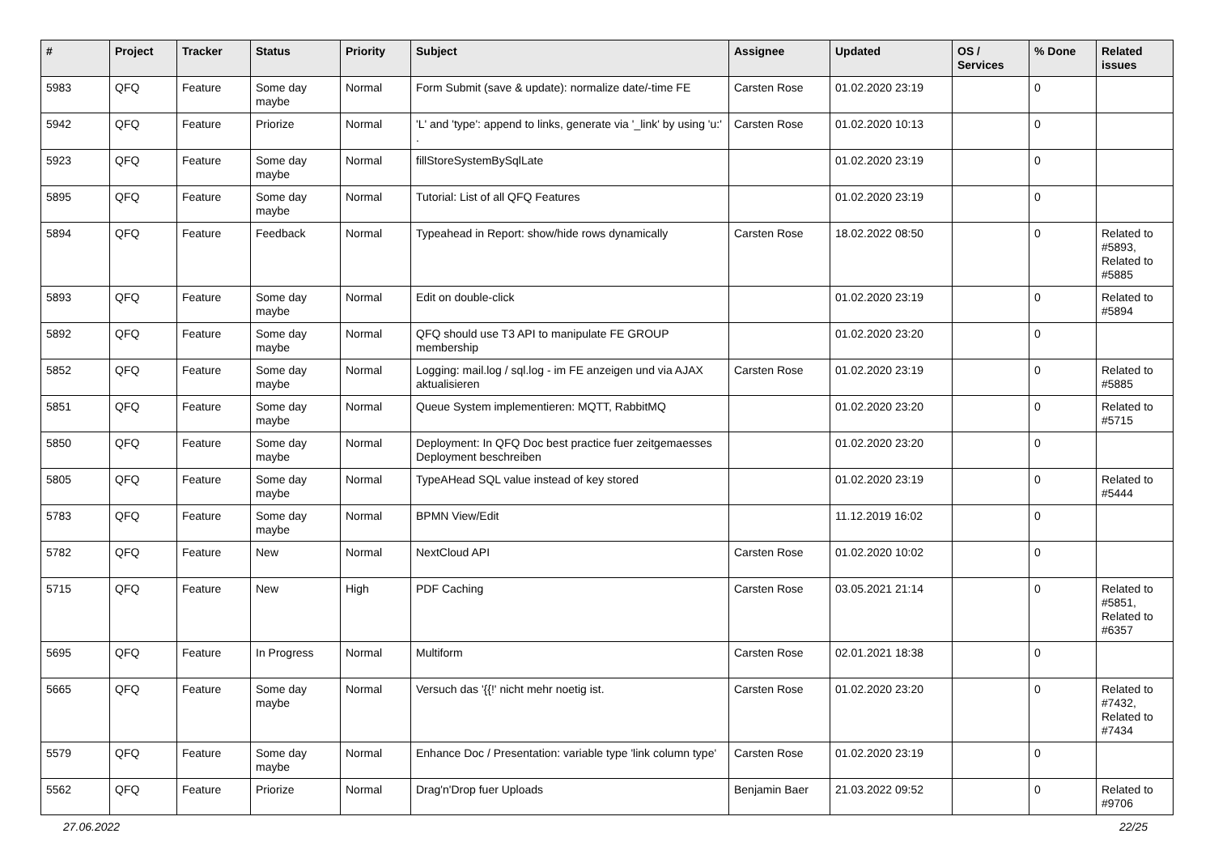| # | Project | Tracker | Status | Priority | Subject | Assignee | Updated | OS / Services | % Done | Related issues |
| --- | --- | --- | --- | --- | --- | --- | --- | --- | --- | --- |
| 5983 | QFQ | Feature | Some day maybe | Normal | Form Submit (save & update): normalize date/-time FE | Carsten Rose | 01.02.2020 23:19 | | 0 | |
| 5942 | QFQ | Feature | Priorize | Normal | 'L' and 'type': append to links, generate via '_link' by using 'u:' . | Carsten Rose | 01.02.2020 10:13 | | 0 | |
| 5923 | QFQ | Feature | Some day maybe | Normal | fillStoreSystemBySqlLate | | 01.02.2020 23:19 | | 0 | |
| 5895 | QFQ | Feature | Some day maybe | Normal | Tutorial: List of all QFQ Features | | 01.02.2020 23:19 | | 0 | |
| 5894 | QFQ | Feature | Feedback | Normal | Typeahead in Report: show/hide rows dynamically | Carsten Rose | 18.02.2022 08:50 | | 0 | Related to #5893, Related to #5885 |
| 5893 | QFQ | Feature | Some day maybe | Normal | Edit on double-click | | 01.02.2020 23:19 | | 0 | Related to #5894 |
| 5892 | QFQ | Feature | Some day maybe | Normal | QFQ should use T3 API to manipulate FE GROUP membership | | 01.02.2020 23:20 | | 0 | |
| 5852 | QFQ | Feature | Some day maybe | Normal | Logging: mail.log / sql.log - im FE anzeigen und via AJAX aktualisieren | Carsten Rose | 01.02.2020 23:19 | | 0 | Related to #5885 |
| 5851 | QFQ | Feature | Some day maybe | Normal | Queue System implementieren: MQTT, RabbitMQ | | 01.02.2020 23:20 | | 0 | Related to #5715 |
| 5850 | QFQ | Feature | Some day maybe | Normal | Deployment: In QFQ Doc best practice fuer zeitgemaesses Deployment beschreiben | | 01.02.2020 23:20 | | 0 | |
| 5805 | QFQ | Feature | Some day maybe | Normal | TypeAHead SQL value instead of key stored | | 01.02.2020 23:19 | | 0 | Related to #5444 |
| 5783 | QFQ | Feature | Some day maybe | Normal | BPMN View/Edit | | 11.12.2019 16:02 | | 0 | |
| 5782 | QFQ | Feature | New | Normal | NextCloud API | Carsten Rose | 01.02.2020 10:02 | | 0 | |
| 5715 | QFQ | Feature | New | High | PDF Caching | Carsten Rose | 03.05.2021 21:14 | | 0 | Related to #5851, Related to #6357 |
| 5695 | QFQ | Feature | In Progress | Normal | Multiform | Carsten Rose | 02.01.2021 18:38 | | 0 | |
| 5665 | QFQ | Feature | Some day maybe | Normal | Versuch das '{{!' nicht mehr noetig ist. | Carsten Rose | 01.02.2020 23:20 | | 0 | Related to #7432, Related to #7434 |
| 5579 | QFQ | Feature | Some day maybe | Normal | Enhance Doc / Presentation: variable type 'link column type' | Carsten Rose | 01.02.2020 23:19 | | 0 | |
| 5562 | QFQ | Feature | Priorize | Normal | Drag'n'Drop fuer Uploads | Benjamin Baer | 21.03.2022 09:52 | | 0 | Related to #9706 |
27.06.2022 22/25